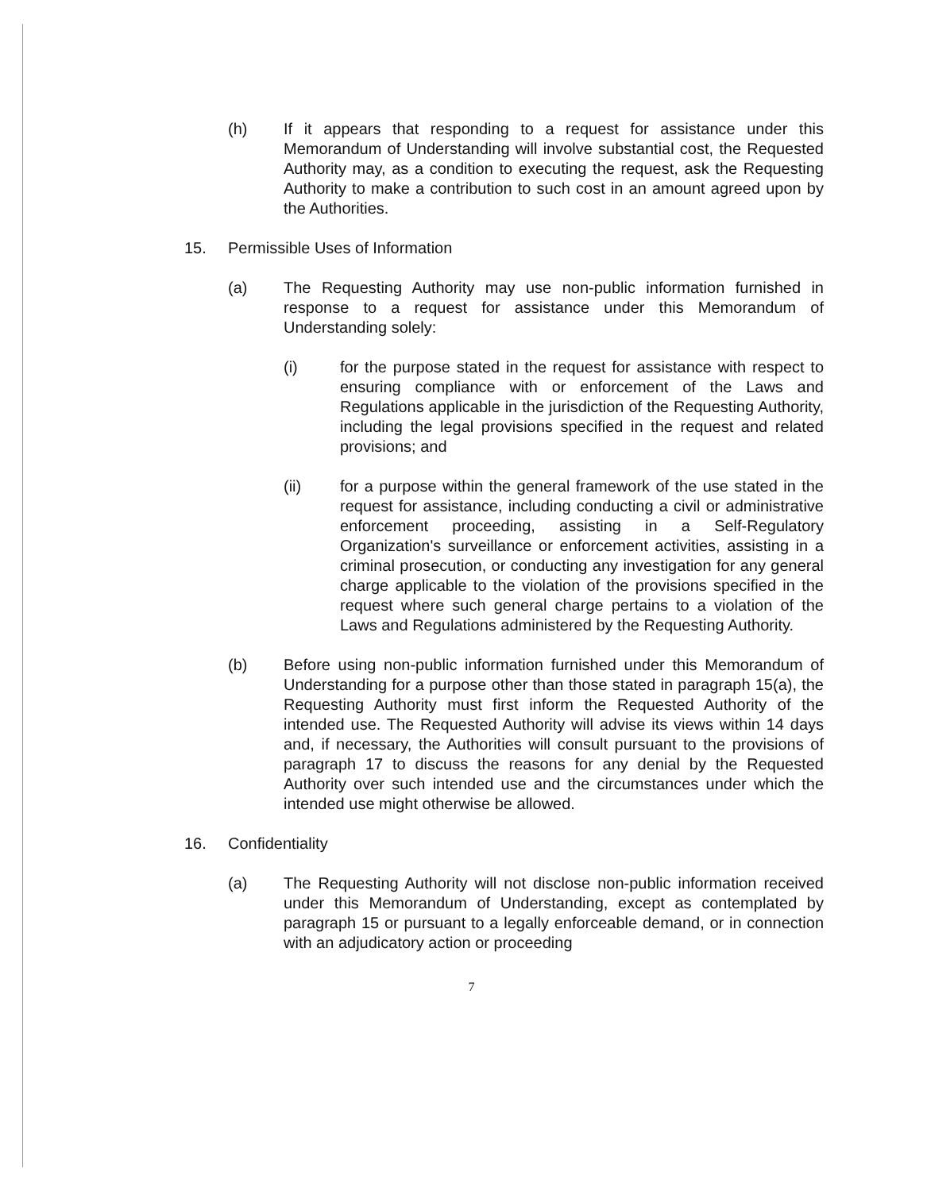(h) If it appears that responding to a request for assistance under this Memorandum of Understanding will involve substantial cost, the Requested Authority may, as a condition to executing the request, ask the Requesting Authority to make a contribution to such cost in an amount agreed upon by the Authorities.
15. Permissible Uses of Information
(a) The Requesting Authority may use non-public information furnished in response to a request for assistance under this Memorandum of Understanding solely:
(i) for the purpose stated in the request for assistance with respect to ensuring compliance with or enforcement of the Laws and Regulations applicable in the jurisdiction of the Requesting Authority, including the legal provisions specified in the request and related provisions; and
(ii) for a purpose within the general framework of the use stated in the request for assistance, including conducting a civil or administrative enforcement proceeding, assisting in a Self-Regulatory Organization's surveillance or enforcement activities, assisting in a criminal prosecution, or conducting any investigation for any general charge applicable to the violation of the provisions specified in the request where such general charge pertains to a violation of the Laws and Regulations administered by the Requesting Authority.
(b) Before using non-public information furnished under this Memorandum of Understanding for a purpose other than those stated in paragraph 15(a), the Requesting Authority must first inform the Requested Authority of the intended use. The Requested Authority will advise its views within 14 days and, if necessary, the Authorities will consult pursuant to the provisions of paragraph 17 to discuss the reasons for any denial by the Requested Authority over such intended use and the circumstances under which the intended use might otherwise be allowed.
16. Confidentiality
(a) The Requesting Authority will not disclose non-public information received under this Memorandum of Understanding, except as contemplated by paragraph 15 or pursuant to a legally enforceable demand, or in connection with an adjudicatory action or proceeding
7